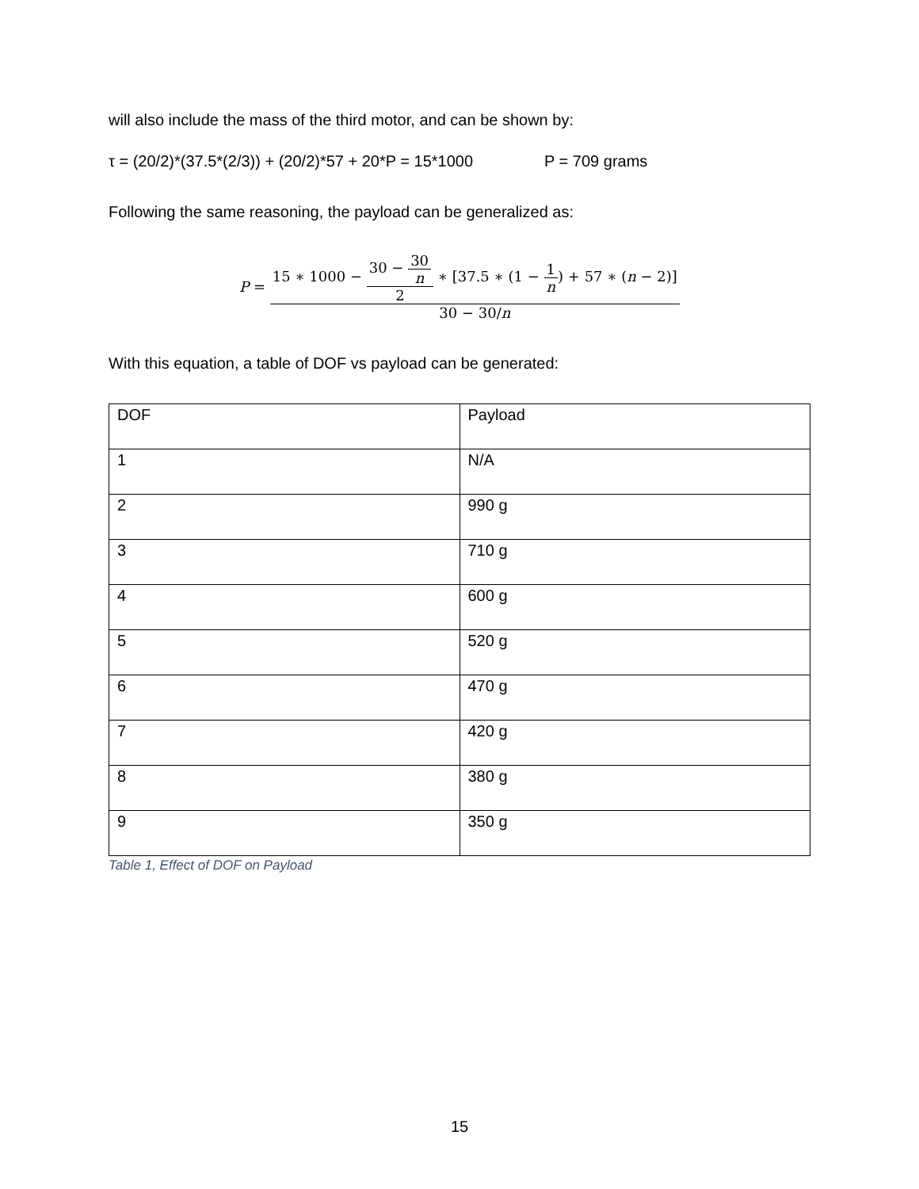will also include the mass of the third motor, and can be shown by:
τ = (20/2)*(37.5*(2/3)) + (20/2)*57 + 20*P = 15*1000 P = 709 grams
Following the same reasoning, the payload can be generalized as:
P = 15 ∗ 1000 − 30 − 30 n 2 ∗ [37.5 ∗ (1 − 1 n) + 57 ∗ (n − 2)] 30 − 30/n
With this equation, a table of DOF vs payload can be generated:
| DOF | Payload |
| 1 | N/A |
| 2 | 990 g |
| 3 | 710 g |
| 4 | 600 g |
| 5 | 520 g |
| 6 | 470 g |
| 7 | 420 g |
| 8 | 380 g |
| 9 | 350 g |
Table 1, Effect of DOF on Payload
15